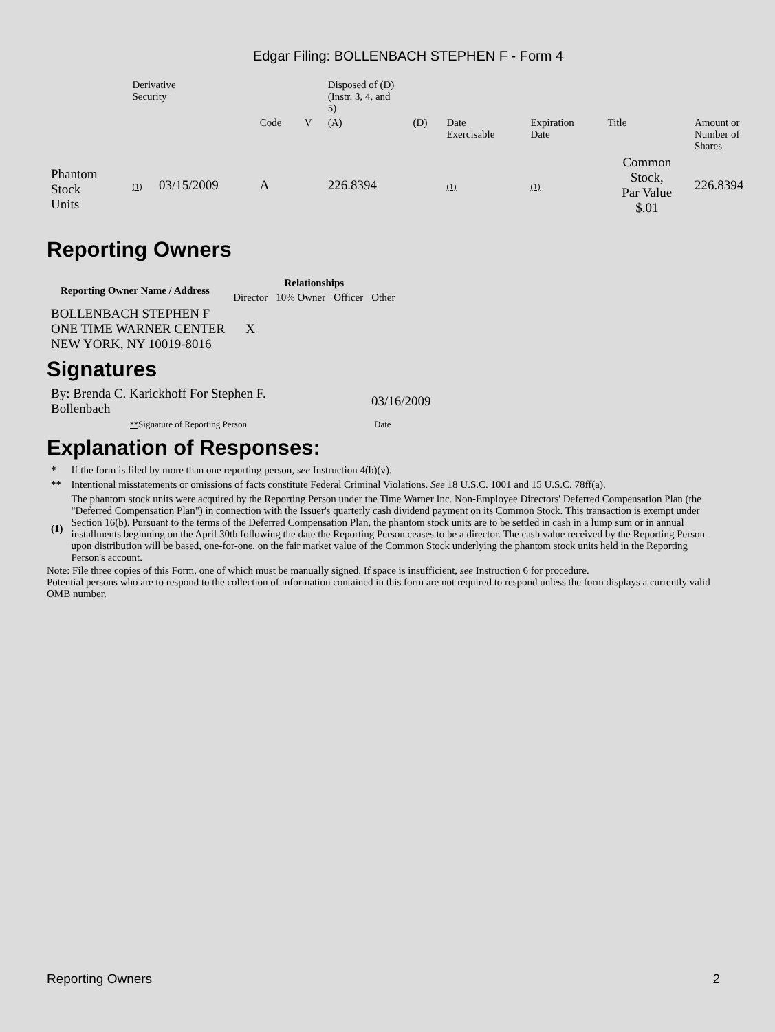Edgar Filing: BOLLENBACH STEPHEN F - Form 4
| | Derivative Security | | | | Disposed of (D) (Instr. 3, 4, and 5) | | | | | |
| | | | Code | V | (A) | (D) | Date Exercisable | Expiration Date | Title | Amount or Number of Shares |
| Phantom Stock Units | (1) | 03/15/2009 | A | | 226.8394 | | (1) | (1) | Common Stock, Par Value $.01 | 226.8394 |
Reporting Owners
| Reporting Owner Name / Address | Relationships | | | |
| --- | --- | --- | --- | --- |
| | Director | 10% Owner | Officer | Other |
| BOLLENBACH STEPHEN F ONE TIME WARNER CENTER NEW YORK, NY 10019-8016 | X | | | |
Signatures
| By: Brenda C. Karickhoff For Stephen F. Bollenbach | 03/16/2009 |
| ** Signature of Reporting Person | Date |
Explanation of Responses:
| * | If the form is filed by more than one reporting person, see Instruction 4(b)(v). |
| ** | Intentional misstatements or omissions of facts constitute Federal Criminal Violations. See 18 U.S.C. 1001 and 15 U.S.C. 78ff(a). |
| (1) | The phantom stock units were acquired by the Reporting Person under the Time Warner Inc. Non-Employee Directors' Deferred Compensation Plan (the "Deferred Compensation Plan") in connection with the Issuer's quarterly cash dividend payment on its Common Stock. This transaction is exempt under Section 16(b). Pursuant to the terms of the Deferred Compensation Plan, the phantom stock units are to be settled in cash in a lump sum or in annual installments beginning on the April 30th following the date the Reporting Person ceases to be a director. The cash value received by the Reporting Person upon distribution will be based, one-for-one, on the fair market value of the Common Stock underlying the phantom stock units held in the Reporting Person's account. |
Note: File three copies of this Form, one of which must be manually signed. If space is insufficient, see Instruction 6 for procedure.
Potential persons who are to respond to the collection of information contained in this form are not required to respond unless the form displays a currently valid OMB number.
Reporting Owners 2